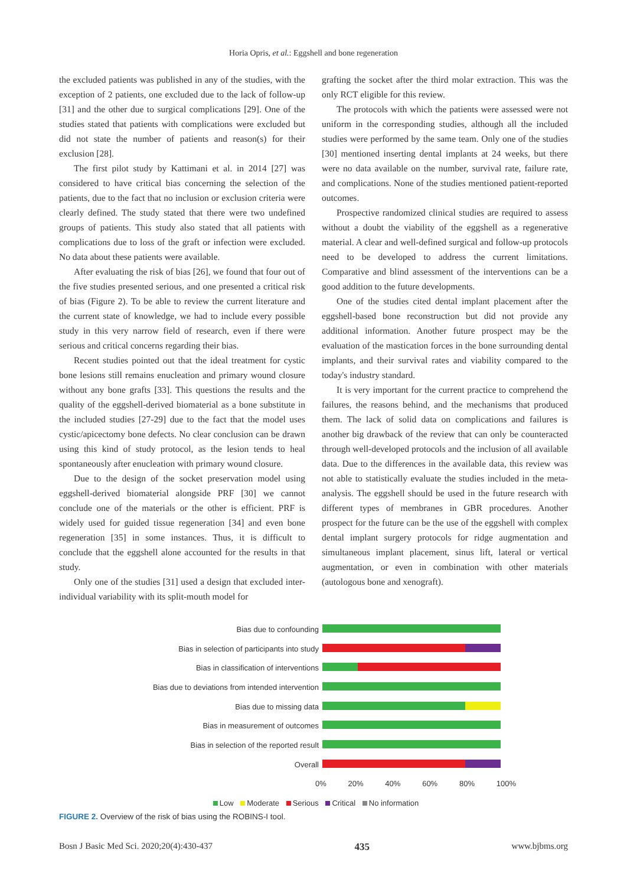Horia Opris, et al.: Eggshell and bone regeneration
the excluded patients was published in any of the studies, with the exception of 2 patients, one excluded due to the lack of follow-up [31] and the other due to surgical complications [29]. One of the studies stated that patients with complications were excluded but did not state the number of patients and reason(s) for their exclusion [28].
The first pilot study by Kattimani et al. in 2014 [27] was considered to have critical bias concerning the selection of the patients, due to the fact that no inclusion or exclusion criteria were clearly defined. The study stated that there were two undefined groups of patients. This study also stated that all patients with complications due to loss of the graft or infection were excluded. No data about these patients were available.
After evaluating the risk of bias [26], we found that four out of the five studies presented serious, and one presented a critical risk of bias (Figure 2). To be able to review the current literature and the current state of knowledge, we had to include every possible study in this very narrow field of research, even if there were serious and critical concerns regarding their bias.
Recent studies pointed out that the ideal treatment for cystic bone lesions still remains enucleation and primary wound closure without any bone grafts [33]. This questions the results and the quality of the eggshell-derived biomaterial as a bone substitute in the included studies [27-29] due to the fact that the model uses cystic/apicectomy bone defects. No clear conclusion can be drawn using this kind of study protocol, as the lesion tends to heal spontaneously after enucleation with primary wound closure.
Due to the design of the socket preservation model using eggshell-derived biomaterial alongside PRF [30] we cannot conclude one of the materials or the other is efficient. PRF is widely used for guided tissue regeneration [34] and even bone regeneration [35] in some instances. Thus, it is difficult to conclude that the eggshell alone accounted for the results in that study.
Only one of the studies [31] used a design that excluded inter-individual variability with its split-mouth model for
grafting the socket after the third molar extraction. This was the only RCT eligible for this review.
The protocols with which the patients were assessed were not uniform in the corresponding studies, although all the included studies were performed by the same team. Only one of the studies [30] mentioned inserting dental implants at 24 weeks, but there were no data available on the number, survival rate, failure rate, and complications. None of the studies mentioned patient-reported outcomes.
Prospective randomized clinical studies are required to assess without a doubt the viability of the eggshell as a regenerative material. A clear and well-defined surgical and follow-up protocols need to be developed to address the current limitations. Comparative and blind assessment of the interventions can be a good addition to the future developments.
One of the studies cited dental implant placement after the eggshell-based bone reconstruction but did not provide any additional information. Another future prospect may be the evaluation of the mastication forces in the bone surrounding dental implants, and their survival rates and viability compared to the today's industry standard.
It is very important for the current practice to comprehend the failures, the reasons behind, and the mechanisms that produced them. The lack of solid data on complications and failures is another big drawback of the review that can only be counteracted through well-developed protocols and the inclusion of all available data. Due to the differences in the available data, this review was not able to statistically evaluate the studies included in the meta-analysis. The eggshell should be used in the future research with different types of membranes in GBR procedures. Another prospect for the future can be the use of the eggshell with complex dental implant surgery protocols for ridge augmentation and simultaneous implant placement, sinus lift, lateral or vertical augmentation, or even in combination with other materials (autologous bone and xenograft).
Bias due to confounding
Bias in selection of participants into study
Bias in classification of interventions
Bias due to deviations from intended intervention
Bias due to missing data
Bias in measurement of outcomes
Bias in selection of the reported result
Overall
0% 20% 40% 60% 80% 100%
Low Moderate Serious Critical No information
FIGURE 2. Overview of the risk of bias using the ROBINS-I tool.
Bosn J Basic Med Sci. 2020;20(4):430-437 435 www.bjbms.org